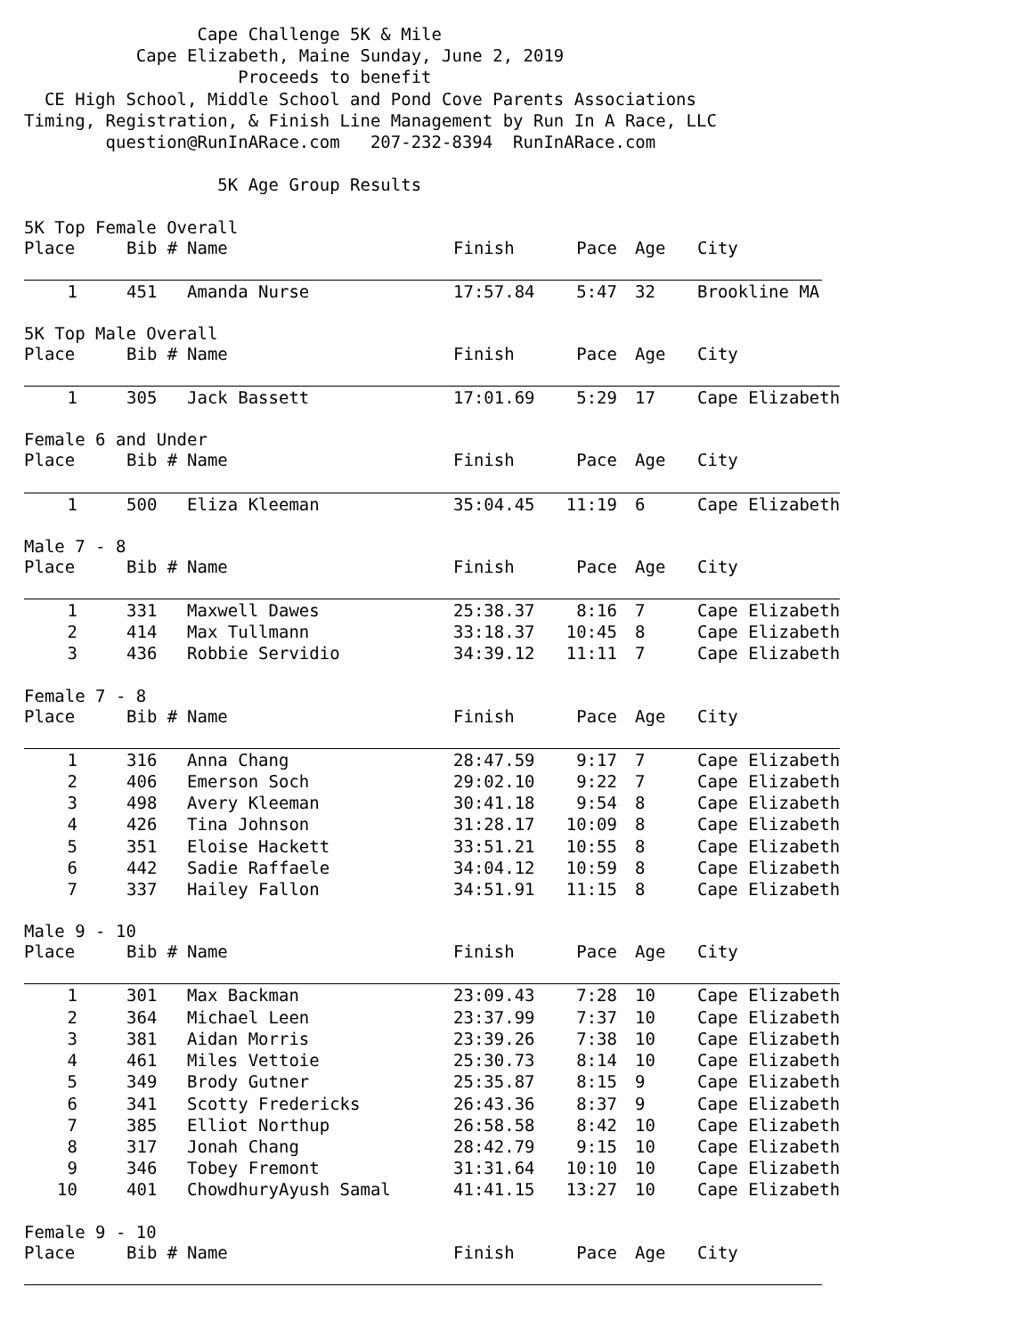Cape Challenge 5K & Mile Cape Elizabeth, Maine Sunday, June 2, 2019 Proceeds to benefit CE High School, Middle School and Pond Cove Parents Associations Timing, Registration, & Finish Line Management by Run In A Race, LLC question@RunInARace.com 207-232-8394 RunInARace.com 5K Age Group Results
5K Top Female Overall
| Place | Bib # | Name | Finish | Pace | Age | City |
| --- | --- | --- | --- | --- | --- | --- |
| 1 | 451 | Amanda Nurse | 17:57.84 | 5:47 | 32 | Brookline MA |
5K Top Male Overall
| Place | Bib # | Name | Finish | Pace | Age | City |
| --- | --- | --- | --- | --- | --- | --- |
| 1 | 305 | Jack Bassett | 17:01.69 | 5:29 | 17 | Cape Elizabeth |
Female 6 and Under
| Place | Bib # | Name | Finish | Pace | Age | City |
| --- | --- | --- | --- | --- | --- | --- |
| 1 | 500 | Eliza Kleeman | 35:04.45 | 11:19 | 6 | Cape Elizabeth |
Male 7 - 8
| Place | Bib # | Name | Finish | Pace | Age | City |
| --- | --- | --- | --- | --- | --- | --- |
| 1 | 331 | Maxwell Dawes | 25:38.37 | 8:16 | 7 | Cape Elizabeth |
| 2 | 414 | Max Tullmann | 33:18.37 | 10:45 | 8 | Cape Elizabeth |
| 3 | 436 | Robbie Servidio | 34:39.12 | 11:11 | 7 | Cape Elizabeth |
Female 7 - 8
| Place | Bib # | Name | Finish | Pace | Age | City |
| --- | --- | --- | --- | --- | --- | --- |
| 1 | 316 | Anna Chang | 28:47.59 | 9:17 | 7 | Cape Elizabeth |
| 2 | 406 | Emerson Soch | 29:02.10 | 9:22 | 7 | Cape Elizabeth |
| 3 | 498 | Avery Kleeman | 30:41.18 | 9:54 | 8 | Cape Elizabeth |
| 4 | 426 | Tina Johnson | 31:28.17 | 10:09 | 8 | Cape Elizabeth |
| 5 | 351 | Eloise Hackett | 33:51.21 | 10:55 | 8 | Cape Elizabeth |
| 6 | 442 | Sadie Raffaele | 34:04.12 | 10:59 | 8 | Cape Elizabeth |
| 7 | 337 | Hailey Fallon | 34:51.91 | 11:15 | 8 | Cape Elizabeth |
Male 9 - 10
| Place | Bib # | Name | Finish | Pace | Age | City |
| --- | --- | --- | --- | --- | --- | --- |
| 1 | 301 | Max Backman | 23:09.43 | 7:28 | 10 | Cape Elizabeth |
| 2 | 364 | Michael Leen | 23:37.99 | 7:37 | 10 | Cape Elizabeth |
| 3 | 381 | Aidan Morris | 23:39.26 | 7:38 | 10 | Cape Elizabeth |
| 4 | 461 | Miles Vettoie | 25:30.73 | 8:14 | 10 | Cape Elizabeth |
| 5 | 349 | Brody Gutner | 25:35.87 | 8:15 | 9 | Cape Elizabeth |
| 6 | 341 | Scotty Fredericks | 26:43.36 | 8:37 | 9 | Cape Elizabeth |
| 7 | 385 | Elliot Northup | 26:58.58 | 8:42 | 10 | Cape Elizabeth |
| 8 | 317 | Jonah Chang | 28:42.79 | 9:15 | 10 | Cape Elizabeth |
| 9 | 346 | Tobey Fremont | 31:31.64 | 10:10 | 10 | Cape Elizabeth |
| 10 | 401 | ChowdhuryAyush Samal | 41:41.15 | 13:27 | 10 | Cape Elizabeth |
Female 9 - 10
| Place | Bib # | Name | Finish | Pace | Age | City |
| --- | --- | --- | --- | --- | --- | --- |